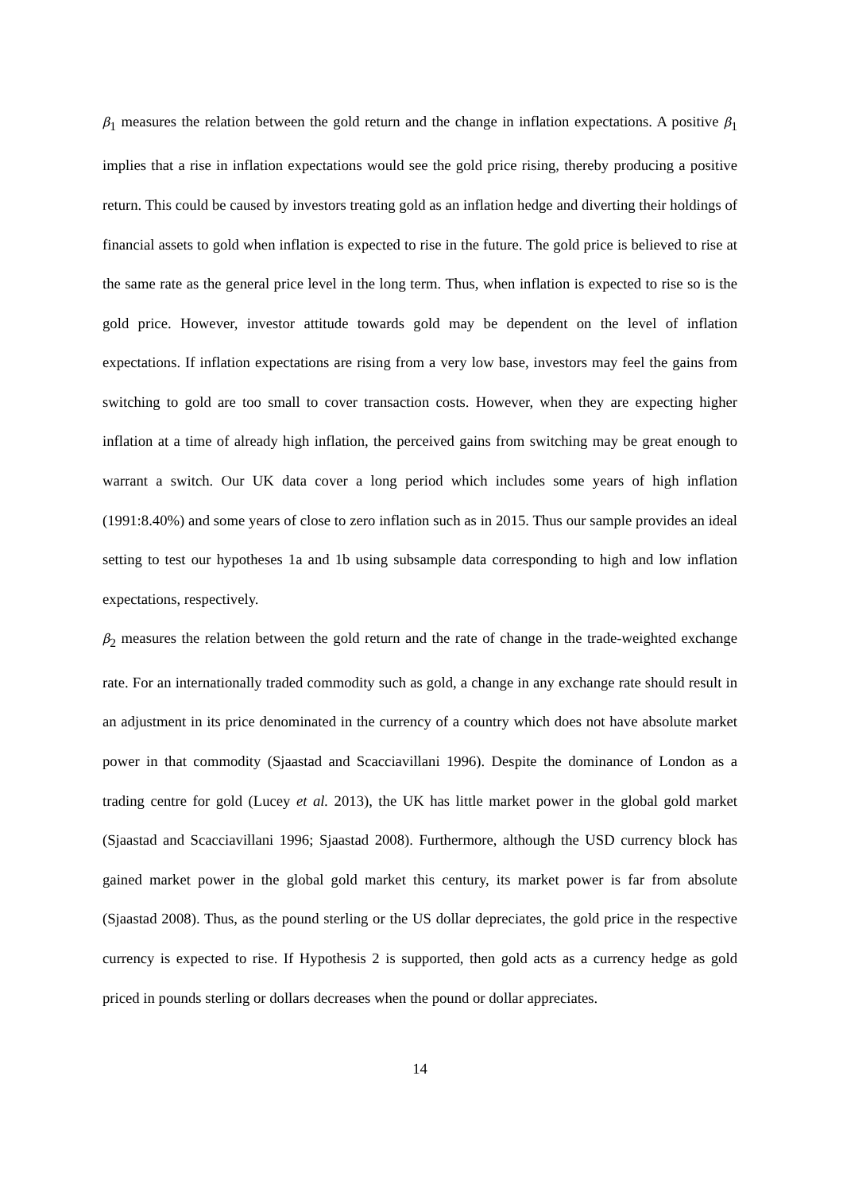β<sub>1</sub> measures the relation between the gold return and the change in inflation expectations. A positive β<sub>1</sub> implies that a rise in inflation expectations would see the gold price rising, thereby producing a positive return. This could be caused by investors treating gold as an inflation hedge and diverting their holdings of financial assets to gold when inflation is expected to rise in the future. The gold price is believed to rise at the same rate as the general price level in the long term. Thus, when inflation is expected to rise so is the gold price. However, investor attitude towards gold may be dependent on the level of inflation expectations. If inflation expectations are rising from a very low base, investors may feel the gains from switching to gold are too small to cover transaction costs. However, when they are expecting higher inflation at a time of already high inflation, the perceived gains from switching may be great enough to warrant a switch. Our UK data cover a long period which includes some years of high inflation (1991:8.40%) and some years of close to zero inflation such as in 2015. Thus our sample provides an ideal setting to test our hypotheses 1a and 1b using subsample data corresponding to high and low inflation expectations, respectively.
β<sub>2</sub> measures the relation between the gold return and the rate of change in the trade-weighted exchange rate. For an internationally traded commodity such as gold, a change in any exchange rate should result in an adjustment in its price denominated in the currency of a country which does not have absolute market power in that commodity (Sjaastad and Scacciavillani 1996). Despite the dominance of London as a trading centre for gold (Lucey et al. 2013), the UK has little market power in the global gold market (Sjaastad and Scacciavillani 1996; Sjaastad 2008). Furthermore, although the USD currency block has gained market power in the global gold market this century, its market power is far from absolute (Sjaastad 2008). Thus, as the pound sterling or the US dollar depreciates, the gold price in the respective currency is expected to rise. If Hypothesis 2 is supported, then gold acts as a currency hedge as gold priced in pounds sterling or dollars decreases when the pound or dollar appreciates.
14